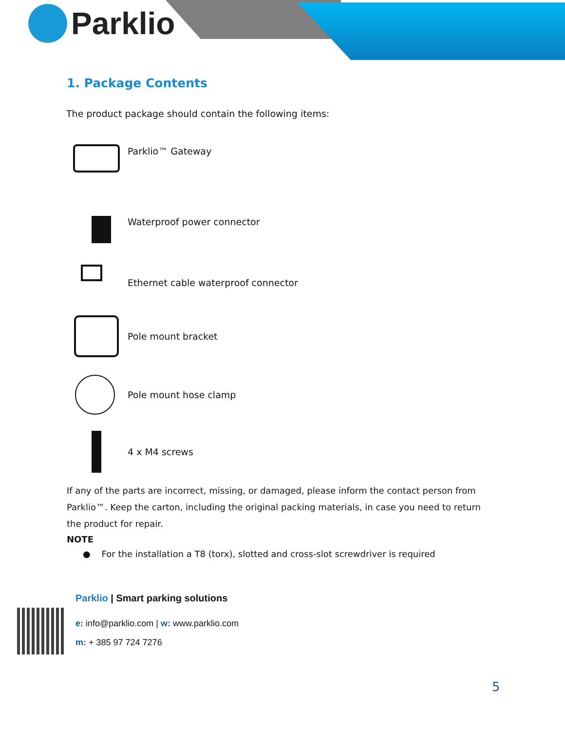Parklio
1. Package Contents
The product package should contain the following items:
Parklio™ Gateway
Waterproof power connector
Ethernet cable waterproof connector
Pole mount bracket
Pole mount hose clamp
4 x M4 screws
If any of the parts are incorrect, missing, or damaged, please inform the contact person from Parklio™. Keep the carton, including the original packing materials, in case you need to return the product for repair.
NOTE
● For the installation a T8 (torx), slotted and cross-slot screwdriver is required
Parklio | Smart parking solutions
e: info@parklio.com | w: www.parklio.com
m: + 385 97 724 7276
5